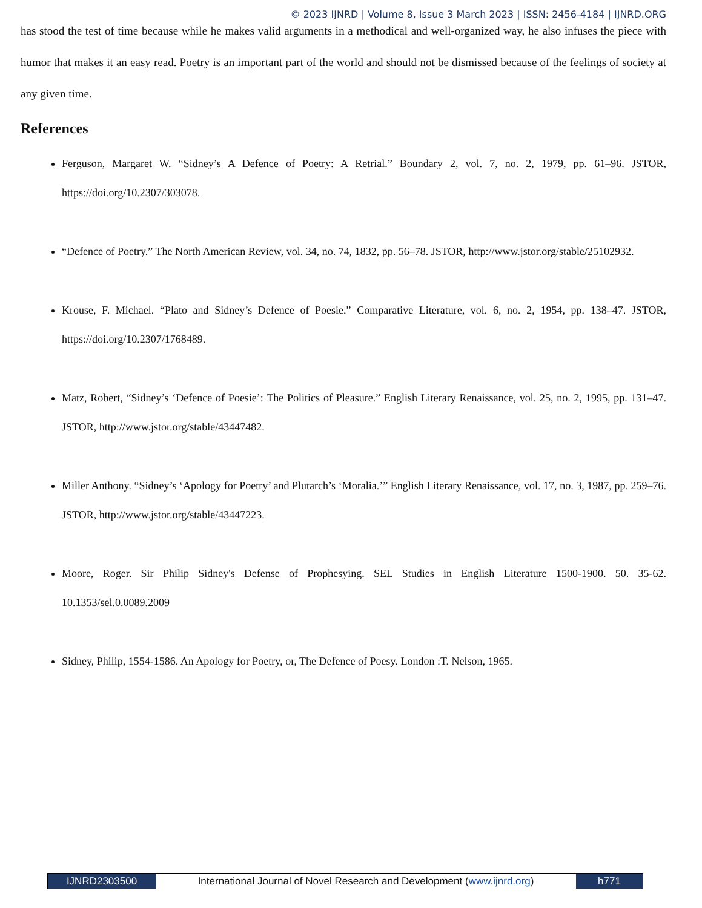© 2023 IJNRD | Volume 8, Issue 3 March 2023 | ISSN: 2456-4184 | IJNRD.ORG
has stood the test of time because while he makes valid arguments in a methodical and well-organized way, he also infuses the piece with humor that makes it an easy read. Poetry is an important part of the world and should not be dismissed because of the feelings of society at any given time.
References
Ferguson, Margaret W. “Sidney’s A Defence of Poetry: A Retrial.” Boundary 2, vol. 7, no. 2, 1979, pp. 61–96. JSTOR, https://doi.org/10.2307/303078.
“Defence of Poetry.” The North American Review, vol. 34, no. 74, 1832, pp. 56–78. JSTOR, http://www.jstor.org/stable/25102932.
Krouse, F. Michael. “Plato and Sidney’s Defence of Poesie.” Comparative Literature, vol. 6, no. 2, 1954, pp. 138–47. JSTOR, https://doi.org/10.2307/1768489.
Matz, Robert, “Sidney’s ‘Defence of Poesie’: The Politics of Pleasure.” English Literary Renaissance, vol. 25, no. 2, 1995, pp. 131–47. JSTOR, http://www.jstor.org/stable/43447482.
Miller Anthony. “Sidney’s ‘Apology for Poetry’ and Plutarch’s ‘Moralia.’” English Literary Renaissance, vol. 17, no. 3, 1987, pp. 259–76. JSTOR, http://www.jstor.org/stable/43447223.
Moore, Roger. Sir Philip Sidney's Defense of Prophesying. SEL Studies in English Literature 1500-1900. 50. 35-62. 10.1353/sel.0.0089.2009
Sidney, Philip, 1554-1586. An Apology for Poetry, or, The Defence of Poesy. London :T. Nelson, 1965.
IJNRD2303500
International Journal of Novel Research and Development (www.ijnrd.org)
h771